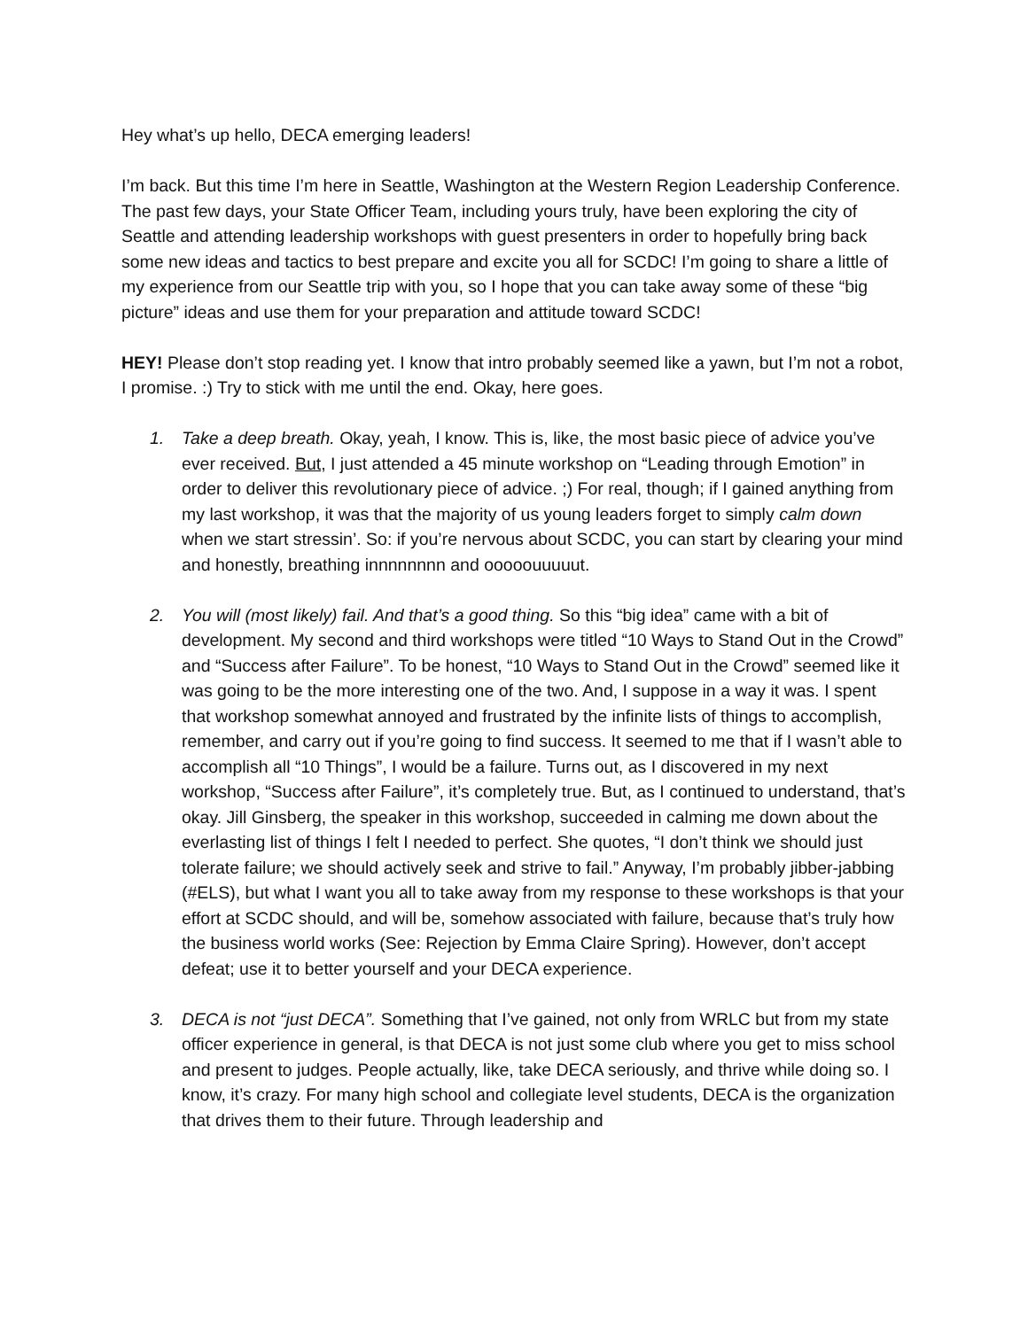Hey what’s up hello, DECA emerging leaders!
I’m back. But this time I’m here in Seattle, Washington at the Western Region Leadership Conference. The past few days, your State Officer Team, including yours truly, have been exploring the city of Seattle and attending leadership workshops with guest presenters in order to hopefully bring back some new ideas and tactics to best prepare and excite you all for SCDC! I’m going to share a little of my experience from our Seattle trip with you, so I hope that you can take away some of these “big picture” ideas and use them for your preparation and attitude toward SCDC!
HEY! Please don’t stop reading yet. I know that intro probably seemed like a yawn, but I’m not a robot, I promise. :) Try to stick with me until the end. Okay, here goes.
1. Take a deep breath. Okay, yeah, I know. This is, like, the most basic piece of advice you’ve ever received. But, I just attended a 45 minute workshop on “Leading through Emotion” in order to deliver this revolutionary piece of advice. ;) For real, though; if I gained anything from my last workshop, it was that the majority of us young leaders forget to simply calm down when we start stressin’. So: if you’re nervous about SCDC, you can start by clearing your mind and honestly, breathing innnnnnnn and ooooouuuuut.
2. You will (most likely) fail. And that’s a good thing. So this “big idea” came with a bit of development. My second and third workshops were titled “10 Ways to Stand Out in the Crowd” and “Success after Failure”. To be honest, “10 Ways to Stand Out in the Crowd” seemed like it was going to be the more interesting one of the two. And, I suppose in a way it was. I spent that workshop somewhat annoyed and frustrated by the infinite lists of things to accomplish, remember, and carry out if you’re going to find success. It seemed to me that if I wasn’t able to accomplish all “10 Things”, I would be a failure. Turns out, as I discovered in my next workshop, “Success after Failure”, it’s completely true. But, as I continued to understand, that’s okay. Jill Ginsberg, the speaker in this workshop, succeeded in calming me down about the everlasting list of things I felt I needed to perfect. She quotes, “I don’t think we should just tolerate failure; we should actively seek and strive to fail.” Anyway, I’m probably jibber-jabbing (#ELS), but what I want you all to take away from my response to these workshops is that your effort at SCDC should, and will be, somehow associated with failure, because that’s truly how the business world works (See: Rejection by Emma Claire Spring). However, don’t accept defeat; use it to better yourself and your DECA experience.
3. DECA is not “just DECA”. Something that I’ve gained, not only from WRLC but from my state officer experience in general, is that DECA is not just some club where you get to miss school and present to judges. People actually, like, take DECA seriously, and thrive while doing so. I know, it’s crazy. For many high school and collegiate level students, DECA is the organization that drives them to their future. Through leadership and